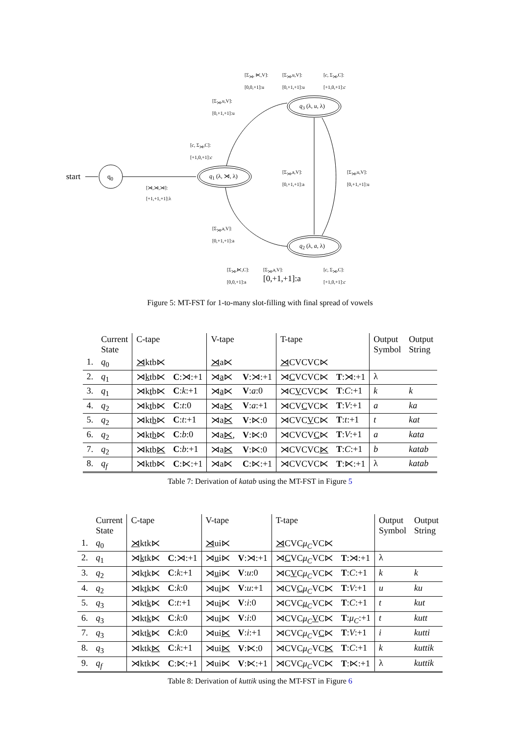start q<sub>0</sub> q<sub>1</sub> (λ, ⋊, λ)
q<sub>3</sub> (λ, u, λ)
q<sub>2</sub> (λ, a, λ)
[Σ<sub>⋊</sub>, ⋉,V]:
[0,0,+1]:u
[Σ<sub>⋊</sub>,u,V]:
[0,+1,+1]:u
[c, Σ<sub>⋊</sub>,C]:
[+1,0,+1]:c
[Σ<sub>⋊</sub>,u,V]:
[0,+1,+1]:u
[c, Σ<sub>⋊</sub>,C]:
[+1,0,+1]:c
[⋊,⋊,⋊]:
[+1,+1,+1]:λ
[Σ<sub>⋊</sub>,a,V]:
[0,+1,+1]:a
[Σ<sub>⋊</sub>,u,V]:
[0,+1,+1]:u
[Σ<sub>⋊</sub>,a,V]:
[0,+1,+1]:a
[Σ<sub>⋊</sub>,⋉,C]:
[0,0,+1]:a
[Σ<sub>⋊</sub>,a,V]:
[0,+1,+1]:a
[c, Σ<sub>⋊</sub>,C]:
[+1,0,+1]:c
Figure 5: MT-FST for 1-to-many slot-filling with final spread of vowels
| | Current State | C-tape | | V-tape | | T-tape | | Output Symbol | Output String |
| 1. | q<sub>0</sub> | ⋊ ktb⋉ | | ⋊ a⋉ | | ⋊ CVCVC⋉ | | | |
| 2. | q<sub>1</sub> | ⋊ k tb⋉ | C :⋊:+1 | ⋊ a ⋉ | V :⋊:+1 | ⋊ C VCVC⋉ | T :⋊:+1 | λ | |
| 3. | q<sub>1</sub> | ⋊k t b⋉ | C : k :+1 | ⋊ a ⋉ | V : a :0 | ⋊C V CVC⋉ | T : C :+1 | k | k |
| 4. | q<sub>2</sub> | ⋊k t b⋉ | C : t :0 | ⋊a ⋉ | V : a :+1 | ⋊CV C VC⋉ | T : V :+1 | a | ka |
| 5. | q<sub>2</sub> | ⋊kt b ⋉ | C : t :+1 | ⋊a ⋉ | V :⋉:0 | ⋊CVC V C⋉ | T : t :+1 | t | kat |
| 6. | q<sub>2</sub> | ⋊kt b ⋉ | C : b :0 | ⋊a ⋉ , | V :⋉:0 | ⋊CVCV C ⋉ | T : V :+1 | a | kata |
| 7. | q<sub>2</sub> | ⋊ktb ⋉ | C : b :+1 | ⋊a ⋉ | V :⋉:0 | ⋊CVCVC ⋉ | T : C :+1 | b | katab |
| 8. | q<sub>f</sub> | ⋊ktb⋉ | C :⋉:+1 | ⋊a⋉ | C :⋉:+1 | ⋊CVCVC⋉ | T :⋉:+1 | λ | katab |
Table 7: Derivation of katab using the MT-FST in Figure 5
| | Current State | C-tape | | V-tape | | T-tape | | Output Symbol | Output String |
| 1. | q<sub>0</sub> | ⋊ ktk⋉ | | ⋊ ui⋉ | | ⋊ CVC μ<sub>C</sub> VC⋉ | | | |
| 2. | q<sub>1</sub> | ⋊ k tk⋉ | C :⋊:+1 | ⋊ u i⋉ | V :⋊:+1 | ⋊ C VC μ<sub>C</sub> VC⋉ | T :⋊:+1 | λ | |
| 3. | q<sub>2</sub> | ⋊k t k⋉ | C : k :+1 | ⋊ u i⋉ | V : u :0 | ⋊C V C μ<sub>C</sub> VC⋉ | T : C :+1 | k | k |
| 4. | q<sub>2</sub> | ⋊k t k⋉ | C : k :0 | ⋊u i ⋉ | V : u :+1 | ⋊CV C μ<sub>C</sub> VC⋉ | T : V :+1 | u | ku |
| 5. | q<sub>3</sub> | ⋊kt k ⋉ | C : t :+1 | ⋊u i ⋉ | V : i :0 | ⋊CVC μ<sub>C</sub> VC⋉ | T : C :+1 | t | kut |
| 6. | q<sub>3</sub> | ⋊kt k ⋉ | C : k :0 | ⋊u i ⋉ | V : i :0 | ⋊CVC μ<sub>C</sub> V C⋉ | T : μ<sub>C</sub> :+1 | t | kutt |
| 7. | q<sub>3</sub> | ⋊kt k ⋉ | C : k :0 | ⋊ui ⋉ | V : i :+1 | ⋊CVC μ<sub>C</sub> V C ⋉ | T : V :+1 | i | kutti |
| 8. | q<sub>3</sub> | ⋊ktk ⋉ | C : k :+1 | ⋊ui ⋉ | V :⋉:0 | ⋊CVC μ<sub>C</sub> VC ⋉ | T : C :+1 | k | kuttik |
| 9. | q<sub>f</sub> | ⋊ktk⋉ | C :⋉:+1 | ⋊ui⋉ | V :⋉:+1 | ⋊CVC μ<sub>C</sub> VC⋉ | T :⋉:+1 | λ | kuttik |
Table 8: Derivation of kuttik using the MT-FST in Figure 6